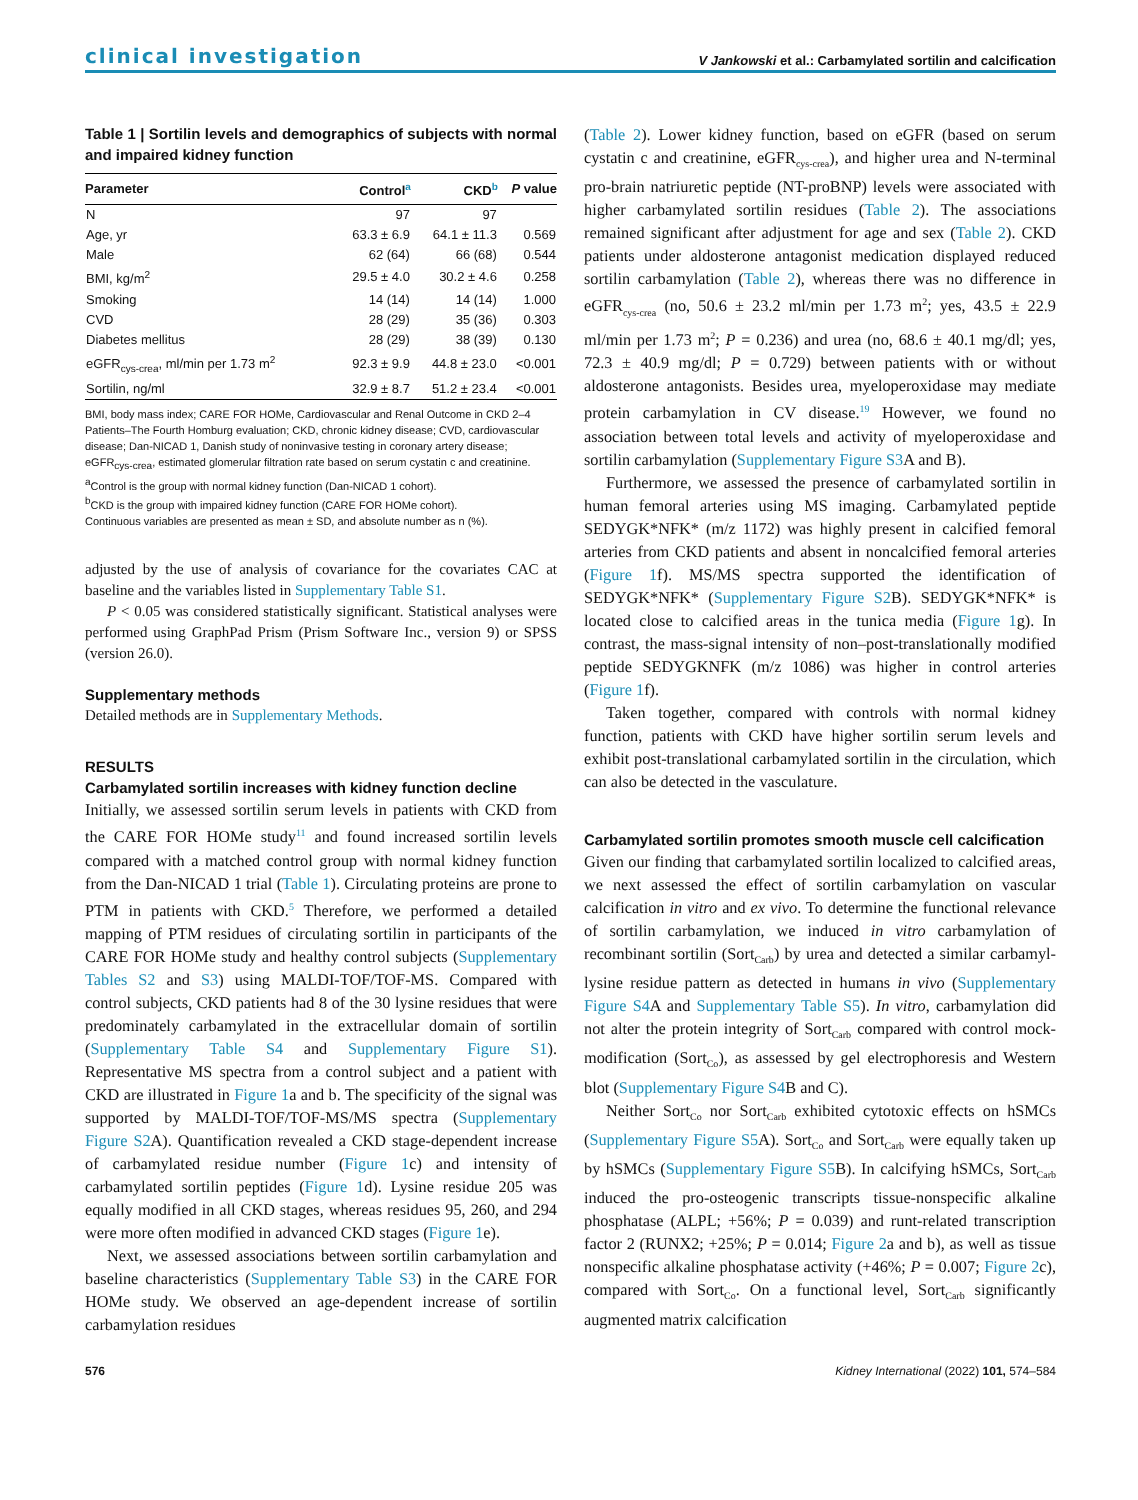clinical investigation V Jankowski et al.: Carbamylated sortilin and calcification
Table 1 | Sortilin levels and demographics of subjects with normal and impaired kidney function
| Parameter | Control<sup>a</sup> | CKD<sup>b</sup> | P value |
| --- | --- | --- | --- |
| N | 97 | 97 | |
| Age, yr | 63.3 ± 6.9 | 64.1 ± 11.3 | 0.569 |
| Male | 62 (64) | 66 (68) | 0.544 |
| BMI, kg/m<sup>2</sup> | 29.5 ± 4.0 | 30.2 ± 4.6 | 0.258 |
| Smoking | 14 (14) | 14 (14) | 1.000 |
| CVD | 28 (29) | 35 (36) | 0.303 |
| Diabetes mellitus | 28 (29) | 38 (39) | 0.130 |
| eGFR<sub>cys-crea</sub>, ml/min per 1.73 m<sup>2</sup> | 92.3 ± 9.9 | 44.8 ± 23.0 | <0.001 |
| Sortilin, ng/ml | 32.9 ± 8.7 | 51.2 ± 23.4 | <0.001 |
BMI, body mass index; CARE FOR HOMe, Cardiovascular and Renal Outcome in CKD 2–4 Patients–The Fourth Homburg evaluation; CKD, chronic kidney disease; CVD, cardiovascular disease; Dan-NICAD 1, Danish study of noninvasive testing in coronary artery disease; eGFR<sub>cys-crea</sub>, estimated glomerular filtration rate based on serum cystatin c and creatinine.
<sup>a</sup> Control is the group with normal kidney function (Dan-NICAD 1 cohort).
<sup>b</sup> CKD is the group with impaired kidney function (CARE FOR HOMe cohort).
Continuous variables are presented as mean ± SD, and absolute number as n (%).
adjusted by the use of analysis of covariance for the covariates CAC at baseline and the variables listed in Supplementary Table S1.
P < 0.05 was considered statistically significant. Statistical analyses were performed using GraphPad Prism (Prism Software Inc., version 9) or SPSS (version 26.0).
Supplementary methods
Detailed methods are in Supplementary Methods.
RESULTS
Carbamylated sortilin increases with kidney function decline
Initially, we assessed sortilin serum levels in patients with CKD from the CARE FOR HOMe study<sup>11</sup> and found increased sortilin levels compared with a matched control group with normal kidney function from the Dan-NICAD 1 trial (Table 1). Circulating proteins are prone to PTM in patients with CKD.<sup>5</sup> Therefore, we performed a detailed mapping of PTM residues of circulating sortilin in participants of the CARE FOR HOMe study and healthy control subjects (Supplementary Tables S2 and S3) using MALDI-TOF/TOF-MS. Compared with control subjects, CKD patients had 8 of the 30 lysine residues that were predominately carbamylated in the extracellular domain of sortilin (Supplementary Table S4 and Supplementary Figure S1). Representative MS spectra from a control subject and a patient with CKD are illustrated in Figure 1a and b. The specificity of the signal was supported by MALDI-TOF/TOF-MS/MS spectra (Supplementary Figure S2 A). Quantification revealed a CKD stage-dependent increase of carbamylated residue number (Figure 1c) and intensity of carbamylated sortilin peptides (Figure 1d). Lysine residue 205 was equally modified in all CKD stages, whereas residues 95, 260, and 294 were more often modified in advanced CKD stages (Figure 1e).
Next, we assessed associations between sortilin carbamylation and baseline characteristics (Supplementary Table S3) in the CARE FOR HOMe study. We observed an age-dependent increase of sortilin carbamylation residues
(Table 2). Lower kidney function, based on eGFR (based on serum cystatin c and creatinine, eGFR<sub>cys-crea</sub>), and higher urea and N-terminal pro-brain natriuretic peptide (NT-proBNP) levels were associated with higher carbamylated sortilin residues (Table 2). The associations remained significant after adjustment for age and sex (Table 2). CKD patients under aldosterone antagonist medication displayed reduced sortilin carbamylation (Table 2), whereas there was no difference in eGFR<sub>cys-crea</sub> (no, 50.6 ± 23.2 ml/min per 1.73 m<sup>2</sup>; yes, 43.5 ± 22.9 ml/min per 1.73 m<sup>2</sup>; P = 0.236) and urea (no, 68.6 ± 40.1 mg/dl; yes, 72.3 ± 40.9 mg/dl; P = 0.729) between patients with or without aldosterone antagonists. Besides urea, myeloperoxidase may mediate protein carbamylation in CV disease.<sup>19</sup> However, we found no association between total levels and activity of myeloperoxidase and sortilin carbamylation (Supplementary Figure S3 A and B).
Furthermore, we assessed the presence of carbamylated sortilin in human femoral arteries using MS imaging. Carbamylated peptide SEDYGK*NFK* (m/z 1172) was highly present in calcified femoral arteries from CKD patients and absent in noncalcified femoral arteries (Figure 1f). MS/MS spectra supported the identification of SEDYGK*NFK* (Supplementary Figure S2 B). SEDYGK*NFK* is located close to calcified areas in the tunica media (Figure 1g). In contrast, the mass-signal intensity of non–post-translationally modified peptide SEDYGKNFK (m/z 1086) was higher in control arteries (Figure 1f).
Taken together, compared with controls with normal kidney function, patients with CKD have higher sortilin serum levels and exhibit post-translational carbamylated sortilin in the circulation, which can also be detected in the vasculature.
Carbamylated sortilin promotes smooth muscle cell calcification
Given our finding that carbamylated sortilin localized to calcified areas, we next assessed the effect of sortilin carbamylation on vascular calcification in vitro and ex vivo. To determine the functional relevance of sortilin carbamylation, we induced in vitro carbamylation of recombinant sortilin (Sort<sub>Carb</sub>) by urea and detected a similar carbamyl-lysine residue pattern as detected in humans in vivo (Supplementary Figure S4 A and Supplementary Table S5). In vitro, carbamylation did not alter the protein integrity of Sort<sub>Carb</sub> compared with control mock-modification (Sort<sub>Co</sub>), as assessed by gel electrophoresis and Western blot (Supplementary Figure S4 B and C).
Neither Sort<sub>Co</sub> nor Sort<sub>Carb</sub> exhibited cytotoxic effects on hSMCs (Supplementary Figure S5 A). Sort<sub>Co</sub> and Sort<sub>Carb</sub> were equally taken up by hSMCs (Supplementary Figure S5 B). In calcifying hSMCs, Sort<sub>Carb</sub> induced the pro-osteogenic transcripts tissue-nonspecific alkaline phosphatase (ALPL; +56%; P = 0.039) and runt-related transcription factor 2 (RUNX2; +25%; P = 0.014; Figure 2a and b), as well as tissue nonspecific alkaline phosphatase activity (+46%; P = 0.007; Figure 2c), compared with Sort<sub>Co</sub>. On a functional level, Sort<sub>Carb</sub> significantly augmented matrix calcification
576 Kidney International (2022) 101, 574–584